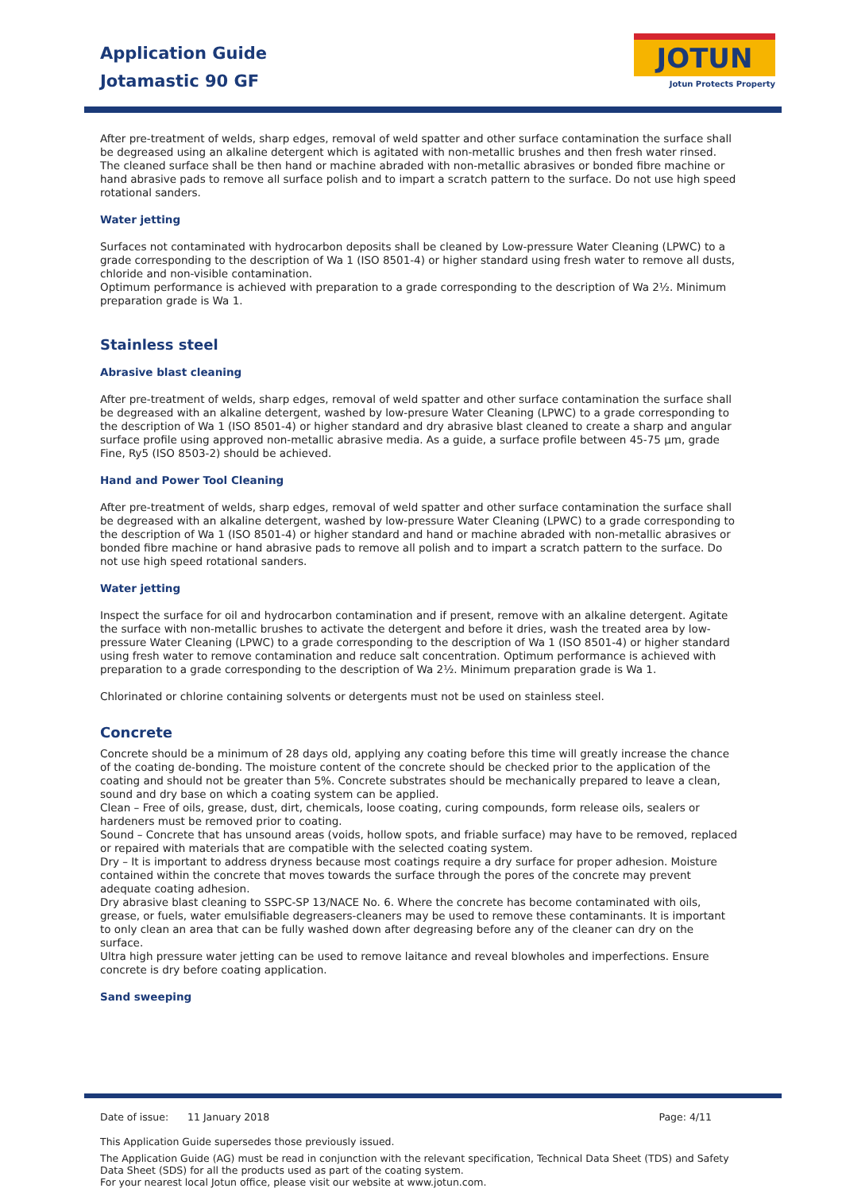Application Guide
Jotamastic 90 GF
JOTUN
Jotun Protects Property
After pre-treatment of welds, sharp edges, removal of weld spatter and other surface contamination the surface shall be degreased using an alkaline detergent which is agitated with non-metallic brushes and then fresh water rinsed. The cleaned surface shall be then hand or machine abraded with non-metallic abrasives or bonded fibre machine or hand abrasive pads to remove all surface polish and to impart a scratch pattern to the surface. Do not use high speed rotational sanders.
Water jetting
Surfaces not contaminated with hydrocarbon deposits shall be cleaned by Low-pressure Water Cleaning (LPWC) to a grade corresponding to the description of Wa 1 (ISO 8501-4) or higher standard using fresh water to remove all dusts, chloride and non-visible contamination.
Optimum performance is achieved with preparation to a grade corresponding to the description of Wa 2½. Minimum preparation grade is Wa 1.
Stainless steel
Abrasive blast cleaning
After pre-treatment of welds, sharp edges, removal of weld spatter and other surface contamination the surface shall be degreased with an alkaline detergent, washed by low-presure Water Cleaning (LPWC) to a grade corresponding to the description of Wa 1 (ISO 8501-4) or higher standard and dry abrasive blast cleaned to create a sharp and angular surface profile using approved non-metallic abrasive media. As a guide, a surface profile between 45-75 µm, grade Fine, Ry5 (ISO 8503-2) should be achieved.
Hand and Power Tool Cleaning
After pre-treatment of welds, sharp edges, removal of weld spatter and other surface contamination the surface shall be degreased with an alkaline detergent, washed by low-pressure Water Cleaning (LPWC) to a grade corresponding to the description of Wa 1 (ISO 8501-4) or higher standard and hand or machine abraded with non-metallic abrasives or bonded fibre machine or hand abrasive pads to remove all polish and to impart a scratch pattern to the surface. Do not use high speed rotational sanders.
Water jetting
Inspect the surface for oil and hydrocarbon contamination and if present, remove with an alkaline detergent. Agitate the surface with non-metallic brushes to activate the detergent and before it dries, wash the treated area by low-pressure Water Cleaning (LPWC) to a grade corresponding to the description of Wa 1 (ISO 8501-4) or higher standard using fresh water to remove contamination and reduce salt concentration. Optimum performance is achieved with preparation to a grade corresponding to the description of Wa 2½. Minimum preparation grade is Wa 1.
Chlorinated or chlorine containing solvents or detergents must not be used on stainless steel.
Concrete
Concrete should be a minimum of 28 days old, applying any coating before this time will greatly increase the chance of the coating de-bonding. The moisture content of the concrete should be checked prior to the application of the coating and should not be greater than 5%. Concrete substrates should be mechanically prepared to leave a clean, sound and dry base on which a coating system can be applied.
Clean – Free of oils, grease, dust, dirt, chemicals, loose coating, curing compounds, form release oils, sealers or hardeners must be removed prior to coating.
Sound – Concrete that has unsound areas (voids, hollow spots, and friable surface) may have to be removed, replaced or repaired with materials that are compatible with the selected coating system.
Dry – It is important to address dryness because most coatings require a dry surface for proper adhesion. Moisture contained within the concrete that moves towards the surface through the pores of the concrete may prevent adequate coating adhesion.
Dry abrasive blast cleaning to SSPC-SP 13/NACE No. 6. Where the concrete has become contaminated with oils, grease, or fuels, water emulsifiable degreasers-cleaners may be used to remove these contaminants. It is important to only clean an area that can be fully washed down after degreasing before any of the cleaner can dry on the surface.
Ultra high pressure water jetting can be used to remove laitance and reveal blowholes and imperfections. Ensure concrete is dry before coating application.
Sand sweeping
Date of issue: 11 January 2018 Page: 4/11
This Application Guide supersedes those previously issued.
The Application Guide (AG) must be read in conjunction with the relevant specification, Technical Data Sheet (TDS) and Safety Data Sheet (SDS) for all the products used as part of the coating system.
For your nearest local Jotun office, please visit our website at www.jotun.com.